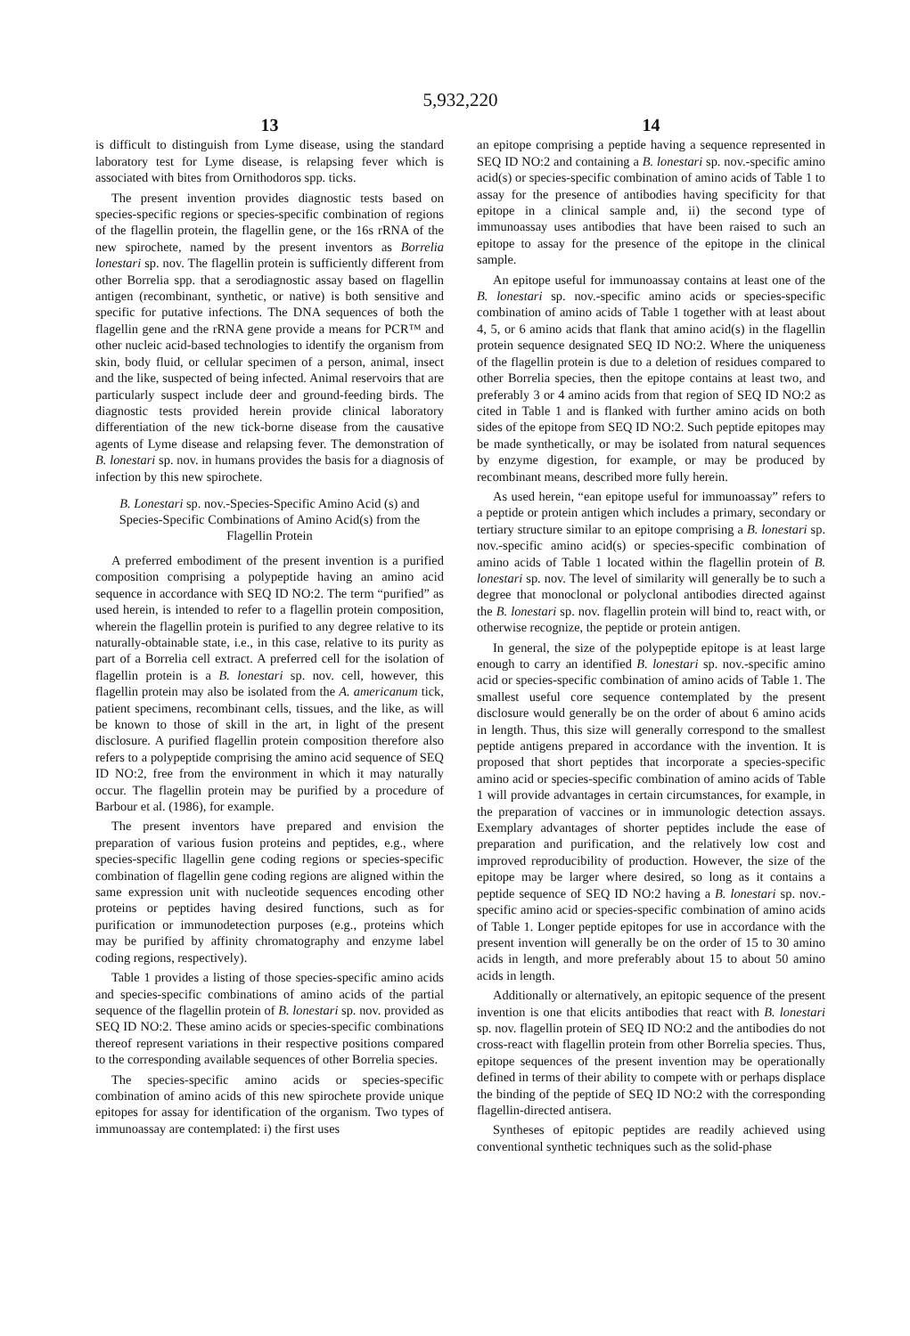5,932,220
13
is difficult to distinguish from Lyme disease, using the standard laboratory test for Lyme disease, is relapsing fever which is associated with bites from Ornithodoros spp. ticks.
The present invention provides diagnostic tests based on species-specific regions or species-specific combination of regions of the flagellin protein, the flagellin gene, or the 16s rRNA of the new spirochete, named by the present inventors as Borrelia lonestari sp. nov. The flagellin protein is sufficiently different from other Borrelia spp. that a serodiagnostic assay based on flagellin antigen (recombinant, synthetic, or native) is both sensitive and specific for putative infections. The DNA sequences of both the flagellin gene and the rRNA gene provide a means for PCR™ and other nucleic acid-based technologies to identify the organism from skin, body fluid, or cellular specimen of a person, animal, insect and the like, suspected of being infected. Animal reservoirs that are particularly suspect include deer and ground-feeding birds. The diagnostic tests provided herein provide clinical laboratory differentiation of the new tick-borne disease from the causative agents of Lyme disease and relapsing fever. The demonstration of B. lonestari sp. nov. in humans provides the basis for a diagnosis of infection by this new spirochete.
B. Lonestari sp. nov.-Species-Specific Amino Acid (s) and Species-Specific Combinations of Amino Acid(s) from the Flagellin Protein
A preferred embodiment of the present invention is a purified composition comprising a polypeptide having an amino acid sequence in accordance with SEQ ID NO:2. The term “purified” as used herein, is intended to refer to a flagellin protein composition, wherein the flagellin protein is purified to any degree relative to its naturally-obtainable state, i.e., in this case, relative to its purity as part of a Borrelia cell extract. A preferred cell for the isolation of flagellin protein is a B. lonestari sp. nov. cell, however, this flagellin protein may also be isolated from the A. americanum tick, patient specimens, recombinant cells, tissues, and the like, as will be known to those of skill in the art, in light of the present disclosure. A purified flagellin protein composition therefore also refers to a polypeptide comprising the amino acid sequence of SEQ ID NO:2, free from the environment in which it may naturally occur. The flagellin protein may be purified by a procedure of Barbour et al. (1986), for example.
The present inventors have prepared and envision the preparation of various fusion proteins and peptides, e.g., where species-specific llagellin gene coding regions or species-specific combination of flagellin gene coding regions are aligned within the same expression unit with nucleotide sequences encoding other proteins or peptides having desired functions, such as for purification or immunodetection purposes (e.g., proteins which may be purified by affinity chromatography and enzyme label coding regions, respectively).
Table 1 provides a listing of those species-specific amino acids and species-specific combinations of amino acids of the partial sequence of the flagellin protein of B. lonestari sp. nov. provided as SEQ ID NO:2. These amino acids or species-specific combinations thereof represent variations in their respective positions compared to the corresponding available sequences of other Borrelia species.
The species-specific amino acids or species-specific combination of amino acids of this new spirochete provide unique epitopes for assay for identification of the organism. Two types of immunoassay are contemplated: i) the first uses
14
an epitope comprising a peptide having a sequence represented in SEQ ID NO:2 and containing a B. lonestari sp. nov.-specific amino acid(s) or species-specific combination of amino acids of Table 1 to assay for the presence of antibodies having specificity for that epitope in a clinical sample and, ii) the second type of immunoassay uses antibodies that have been raised to such an epitope to assay for the presence of the epitope in the clinical sample.
An epitope useful for immunoassay contains at least one of the B. lonestari sp. nov.-specific amino acids or species-specific combination of amino acids of Table 1 together with at least about 4, 5, or 6 amino acids that flank that amino acid(s) in the flagellin protein sequence designated SEQ ID NO:2. Where the uniqueness of the flagellin protein is due to a deletion of residues compared to other Borrelia species, then the epitope contains at least two, and preferably 3 or 4 amino acids from that region of SEQ ID NO:2 as cited in Table 1 and is flanked with further amino acids on both sides of the epitope from SEQ ID NO:2. Such peptide epitopes may be made synthetically, or may be isolated from natural sequences by enzyme digestion, for example, or may be produced by recombinant means, described more fully herein.
As used herein, “ean epitope useful for immunoassay” refers to a peptide or protein antigen which includes a primary, secondary or tertiary structure similar to an epitope comprising a B. lonestari sp. nov.-specific amino acid(s) or species-specific combination of amino acids of Table 1 located within the flagellin protein of B. lonestari sp. nov. The level of similarity will generally be to such a degree that monoclonal or polyclonal antibodies directed against the B. lonestari sp. nov. flagellin protein will bind to, react with, or otherwise recognize, the peptide or protein antigen.
In general, the size of the polypeptide epitope is at least large enough to carry an identified B. lonestari sp. nov.-specific amino acid or species-specific combination of amino acids of Table 1. The smallest useful core sequence contemplated by the present disclosure would generally be on the order of about 6 amino acids in length. Thus, this size will generally correspond to the smallest peptide antigens prepared in accordance with the invention. It is proposed that short peptides that incorporate a species-specific amino acid or species-specific combination of amino acids of Table 1 will provide advantages in certain circumstances, for example, in the preparation of vaccines or in immunologic detection assays. Exemplary advantages of shorter peptides include the ease of preparation and purification, and the relatively low cost and improved reproducibility of production. However, the size of the epitope may be larger where desired, so long as it contains a peptide sequence of SEQ ID NO:2 having a B. lonestari sp. nov.-specific amino acid or species-specific combination of amino acids of Table 1. Longer peptide epitopes for use in accordance with the present invention will generally be on the order of 15 to 30 amino acids in length, and more preferably about 15 to about 50 amino acids in length.
Additionally or alternatively, an epitopic sequence of the present invention is one that elicits antibodies that react with B. lonestari sp. nov. flagellin protein of SEQ ID NO:2 and the antibodies do not cross-react with flagellin protein from other Borrelia species. Thus, epitope sequences of the present invention may be operationally defined in terms of their ability to compete with or perhaps displace the binding of the peptide of SEQ ID NO:2 with the corresponding flagellin-directed antisera.
Syntheses of epitopic peptides are readily achieved using conventional synthetic techniques such as the solid-phase